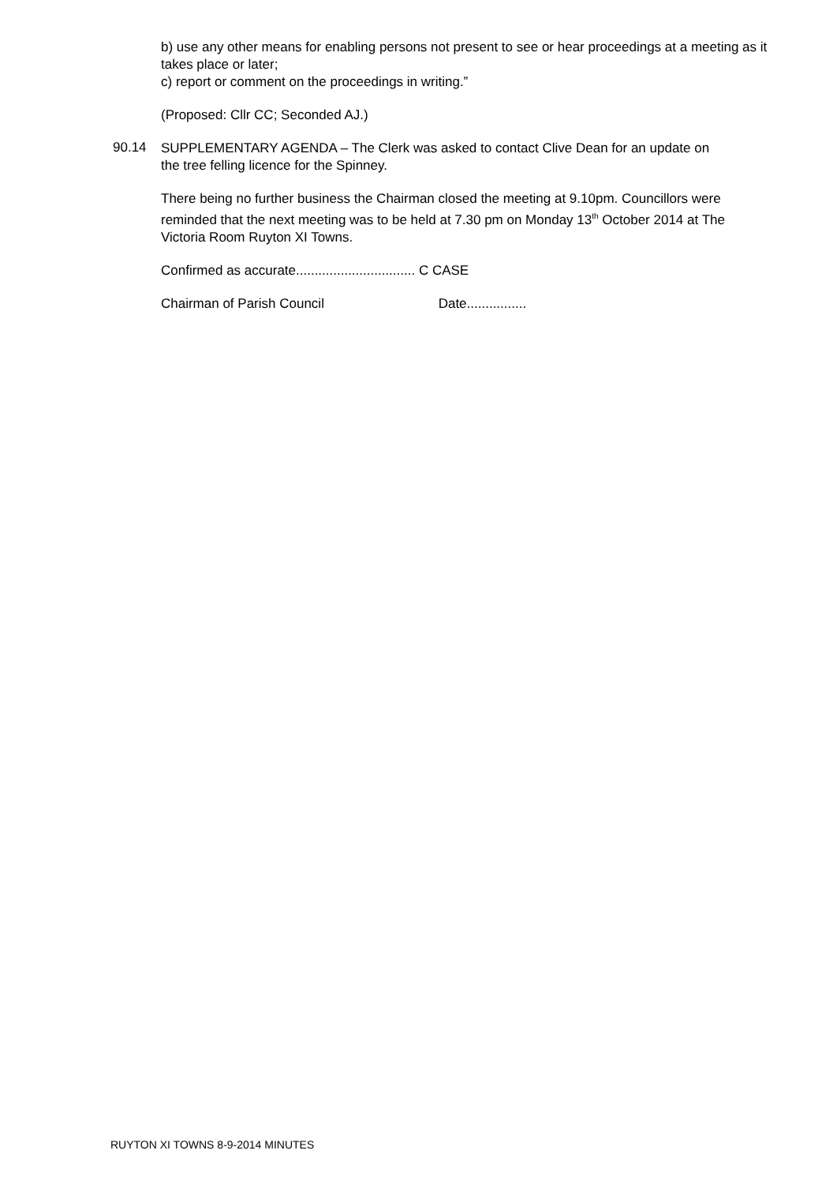b) use any other means for enabling persons not present to see or hear proceedings at a meeting as it takes place or later;
c) report or comment on the proceedings in writing.”
(Proposed: Cllr CC; Seconded AJ.)
90.14
SUPPLEMENTARY AGENDA – The Clerk was asked to contact Clive Dean for an update on the tree felling licence for the Spinney.
There being no further business the Chairman closed the meeting at 9.10pm. Councillors were reminded that the next meeting was to be held at 7.30 pm on Monday 13<sup>th</sup> October 2014 at The Victoria Room Ruyton XI Towns.
Confirmed as accurate................................ C CASE
Chairman of Parish Council Date................
RUYTON XI TOWNS 8-9-2014 MINUTES